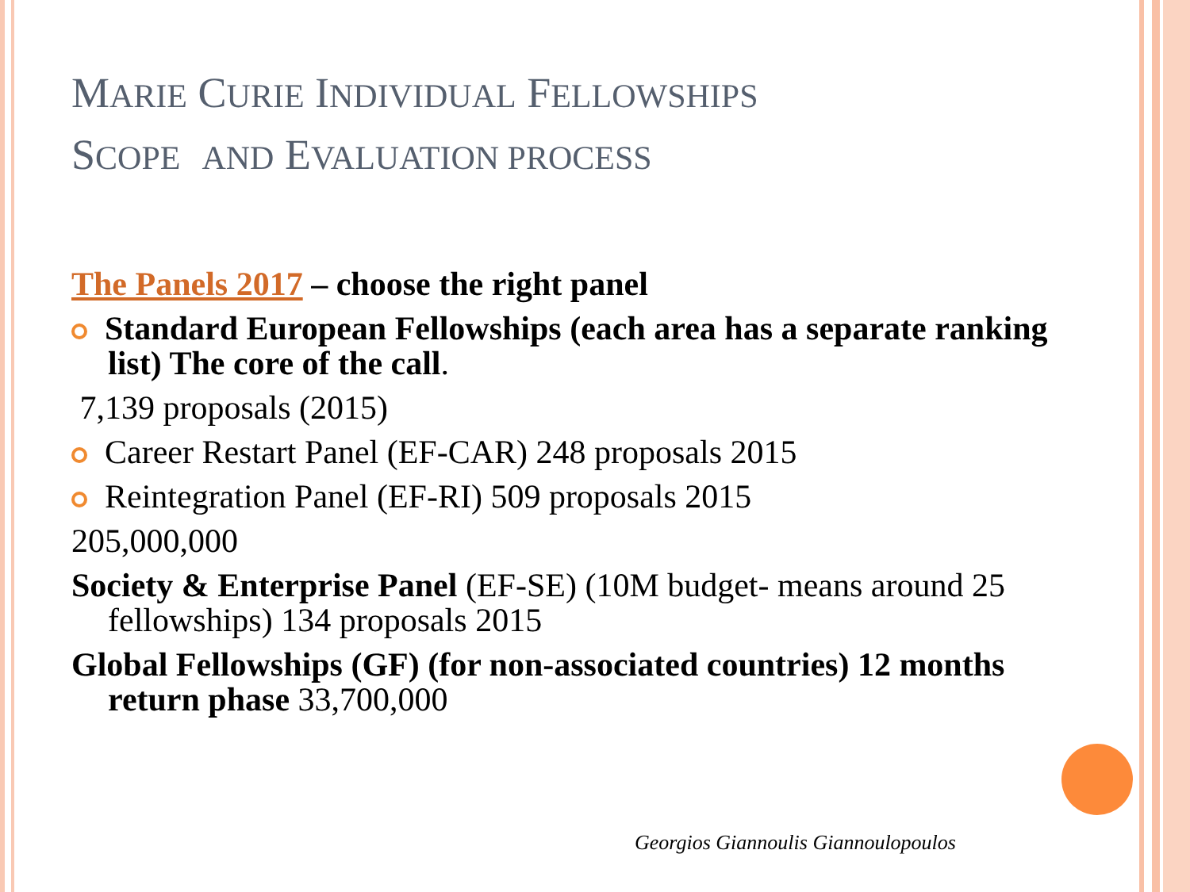MARIE CURIE INDIVIDUAL FELLOWSHIPS
SCOPE AND EVALUATION PROCESS
The Panels 2017 – choose the right panel
Standard European Fellowships (each area has a separate ranking list) The core of the call.
7,139 proposals (2015)
Career Restart Panel (EF-CAR) 248 proposals 2015
Reintegration Panel (EF-RI) 509 proposals 2015
205,000,000
Society & Enterprise Panel (EF-SE) (10M budget- means around 25 fellowships) 134 proposals 2015
Global Fellowships (GF) (for non-associated countries) 12 months return phase 33,700,000
Georgios Giannoulis Giannoulopoulos